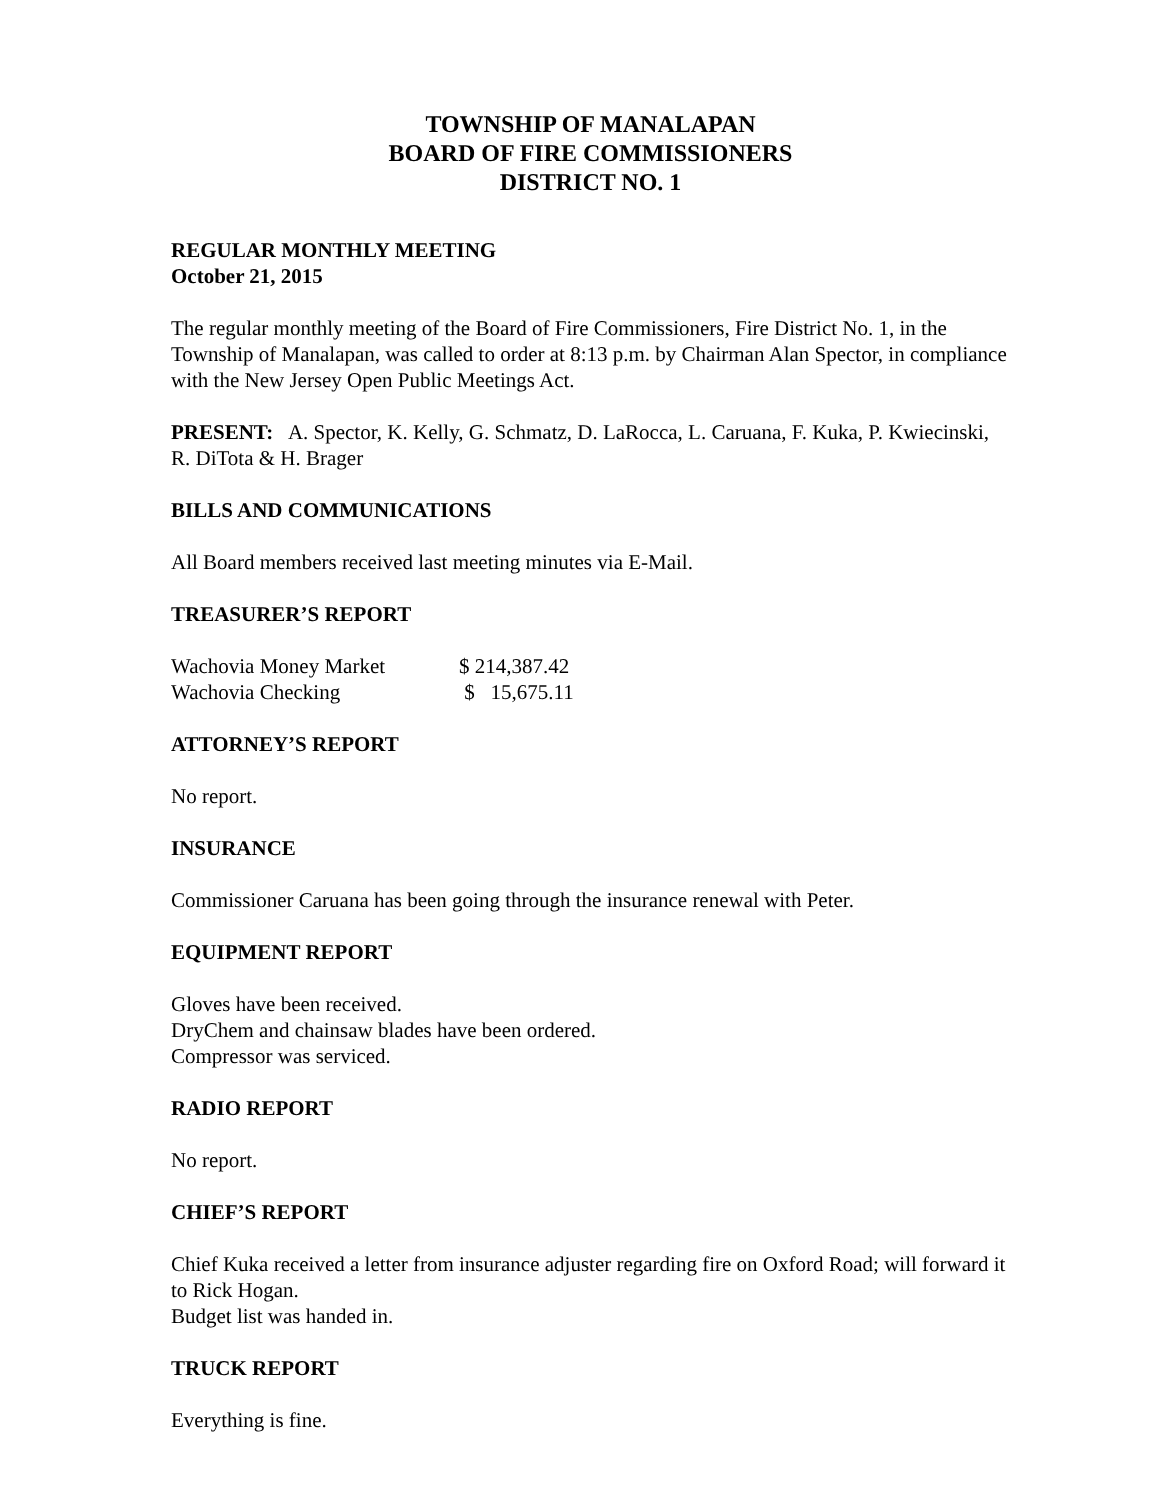TOWNSHIP OF MANALAPAN
BOARD OF FIRE COMMISSIONERS
DISTRICT NO. 1
REGULAR MONTHLY MEETING
October 21, 2015
The regular monthly meeting of the Board of Fire Commissioners, Fire District No. 1, in the Township of Manalapan, was called to order at 8:13 p.m. by Chairman Alan Spector, in compliance with the New Jersey Open Public Meetings Act.
PRESENT: A. Spector, K. Kelly, G. Schmatz, D. LaRocca, L. Caruana, F. Kuka, P. Kwiecinski, R. DiTota & H. Brager
BILLS AND COMMUNICATIONS
All Board members received last meeting minutes via E-Mail.
TREASURER’S REPORT
| Wachovia Money Market | $ 214,387.42 |
| Wachovia Checking | $ 15,675.11 |
ATTORNEY’S REPORT
No report.
INSURANCE
Commissioner Caruana has been going through the insurance renewal with Peter.
EQUIPMENT REPORT
Gloves have been received.
DryChem and chainsaw blades have been ordered.
Compressor was serviced.
RADIO REPORT
No report.
CHIEF’S REPORT
Chief Kuka received a letter from insurance adjuster regarding fire on Oxford Road; will forward it to Rick Hogan.
Budget list was handed in.
TRUCK REPORT
Everything is fine.